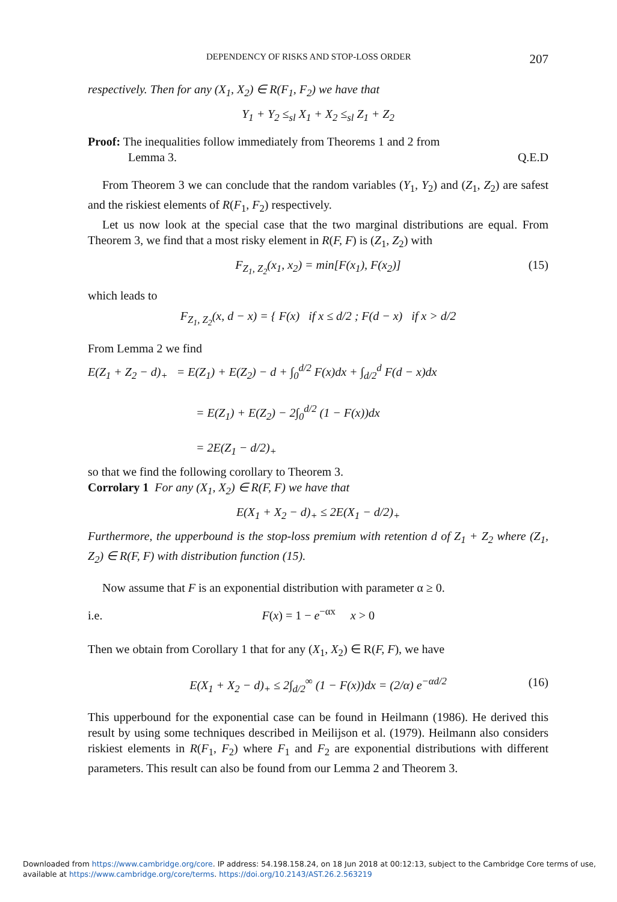DEPENDENCY OF RISKS AND STOP-LOSS ORDER 207
respectively. Then for any (X<sub>1</sub>, X<sub>2</sub>) ∈ R(F<sub>1</sub>, F<sub>2</sub>) we have that
Y<sub>1</sub> + Y<sub>2</sub> ≤<sub>sl</sub> X<sub>1</sub> + X<sub>2</sub> ≤<sub>sl</sub> Z<sub>1</sub> + Z<sub>2</sub>
Proof: The inequalities follow immediately from Theorems 1 and 2 from
Lemma 3. Q.E.D
From Theorem 3 we can conclude that the random variables (Y<sub>1</sub>, Y<sub>2</sub>) and (Z<sub>1</sub>, Z<sub>2</sub>) are safest and the riskiest elements of R(F<sub>1</sub>, F<sub>2</sub>) respectively.
Let us now look at the special case that the two marginal distributions are equal. From Theorem 3, we find that a most risky element in R(F, F) is (Z<sub>1</sub>, Z<sub>2</sub>) with
F<sub>Z<sub>1</sub>, Z<sub>2</sub></sub>(x<sub>1</sub>, x<sub>2</sub>) = min[F(x<sub>1</sub>), F(x<sub>2</sub>)] (15)
which leads to
F<sub>Z<sub>1</sub>, Z<sub>2</sub></sub>(x, d − x) = { F(x) if x ≤ d/2 ; F(d − x) if x > d/2
From Lemma 2 we find
E(Z<sub>1</sub> + Z<sub>2</sub> − d)<sub>+</sub> = E(Z<sub>1</sub>) + E(Z<sub>2</sub>) − d + ∫<sub>0</sub><sup>d/2</sup> F(x)dx + ∫<sub>d/2</sub><sup>d</sup> F(d − x)dx
= E(Z<sub>1</sub>) + E(Z<sub>2</sub>) − 2∫<sub>0</sub><sup>d/2</sup> (1 − F(x))dx
= 2E(Z<sub>1</sub> − d/2)<sub>+</sub>
so that we find the following corollary to Theorem 3.
Corrolary 1 For any (X<sub>1</sub>, X<sub>2</sub>) ∈ R(F, F) we have that
E(X<sub>1</sub> + X<sub>2</sub> − d)<sub>+</sub> ≤ 2E(X<sub>1</sub> − d/2)<sub>+</sub>
Furthermore, the upperbound is the stop-loss premium with retention d of Z<sub>1</sub> + Z<sub>2</sub> where (Z<sub>1</sub>, Z<sub>2</sub>) ∈ R(F, F) with distribution function (15).
Now assume that F is an exponential distribution with parameter α ≥ 0.
i.e. F(x) = 1 − e<sup>−αx</sup> x > 0
Then we obtain from Corollary 1 that for any (X<sub>1</sub>, X<sub>2</sub>) ∈ R(F, F), we have
E(X<sub>1</sub> + X<sub>2</sub> − d)<sub>+</sub> ≤ 2∫<sub>d/2</sub><sup>∞</sup> (1 − F(x))dx = (2/α) e<sup>−αd/2</sup> (16)
This upperbound for the exponential case can be found in Heilmann (1986). He derived this result by using some techniques described in Meilijson et al. (1979). Heilmann also considers riskiest elements in R(F<sub>1</sub>, F<sub>2</sub>) where F<sub>1</sub> and F<sub>2</sub> are exponential distributions with different parameters. This result can also be found from our Lemma 2 and Theorem 3.
Downloaded from https://www.cambridge.org/core. IP address: 54.198.158.24, on 18 Jun 2018 at 00:12:13, subject to the Cambridge Core terms of use,
available at https://www.cambridge.org/core/terms. https://doi.org/10.2143/AST.26.2.563219